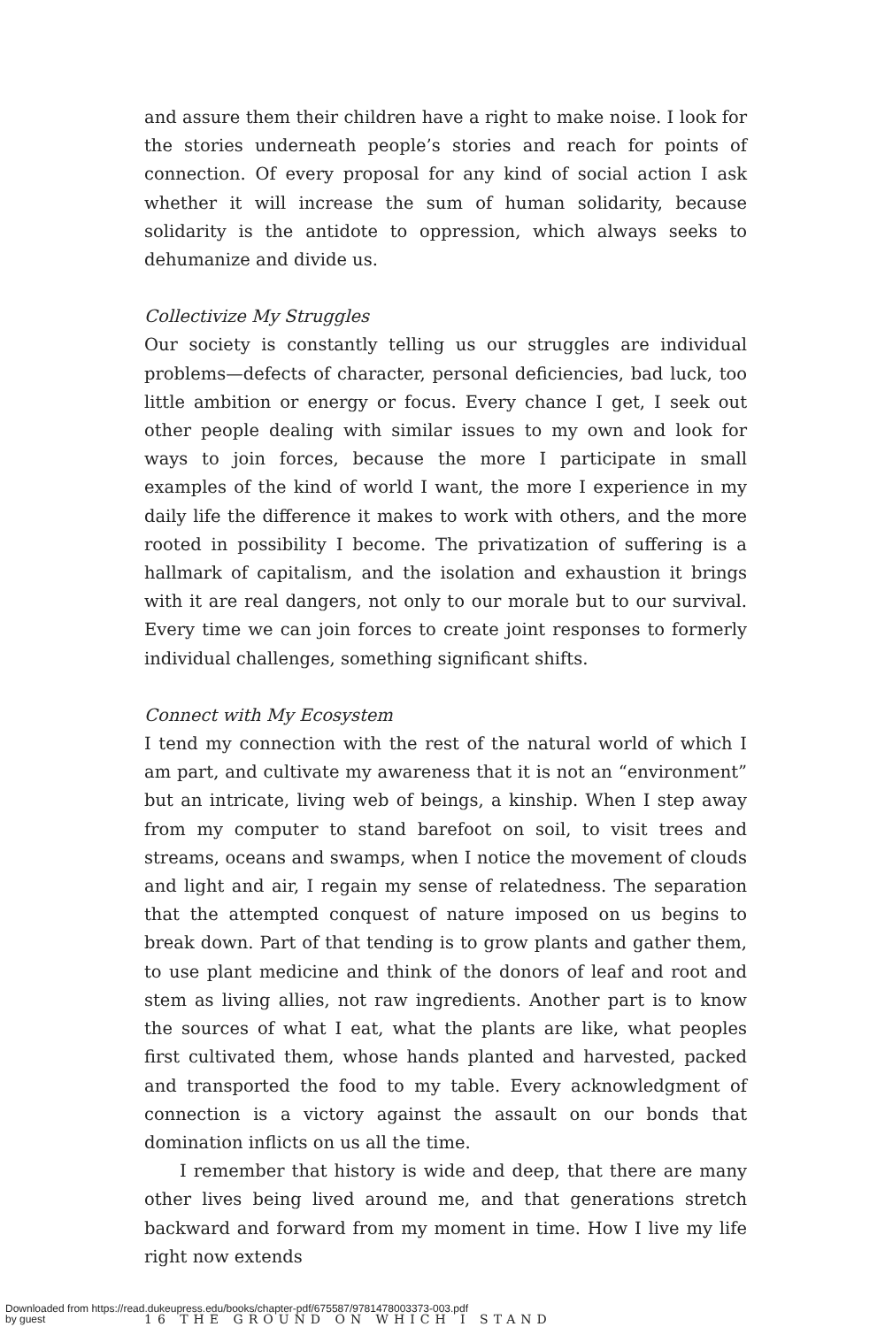and assure them their children have a right to make noise. I look for the stories underneath people’s stories and reach for points of connection. Of every proposal for any kind of social action I ask whether it will increase the sum of human solidarity, because solidarity is the antidote to oppression, which always seeks to dehumanize and divide us.
Collectivize My Struggles
Our society is constantly telling us our struggles are individual problems—defects of character, personal deficiencies, bad luck, too little ambition or energy or focus. Every chance I get, I seek out other people dealing with similar issues to my own and look for ways to join forces, because the more I participate in small examples of the kind of world I want, the more I experience in my daily life the difference it makes to work with others, and the more rooted in possibility I become. The privatization of suffering is a hallmark of capitalism, and the isolation and exhaustion it brings with it are real dangers, not only to our morale but to our survival. Every time we can join forces to create joint responses to formerly individual challenges, something significant shifts.
Connect with My Ecosystem
I tend my connection with the rest of the natural world of which I am part, and cultivate my awareness that it is not an “environment” but an intricate, living web of beings, a kinship. When I step away from my computer to stand barefoot on soil, to visit trees and streams, oceans and swamps, when I notice the movement of clouds and light and air, I regain my sense of relatedness. The separation that the attempted conquest of nature imposed on us begins to break down. Part of that tending is to grow plants and gather them, to use plant medicine and think of the donors of leaf and root and stem as living allies, not raw ingredients. Another part is to know the sources of what I eat, what the plants are like, what peoples first cultivated them, whose hands planted and harvested, packed and transported the food to my table. Every acknowledgment of connection is a victory against the assault on our bonds that domination inflicts on us all the time.
I remember that history is wide and deep, that there are many other lives being lived around me, and that generations stretch backward and forward from my moment in time. How I live my life right now extends
16 THE GROUND ON WHICH I STAND
Downloaded from https://read.dukeupress.edu/books/chapter-pdf/675587/9781478003373-003.pdf
by guest